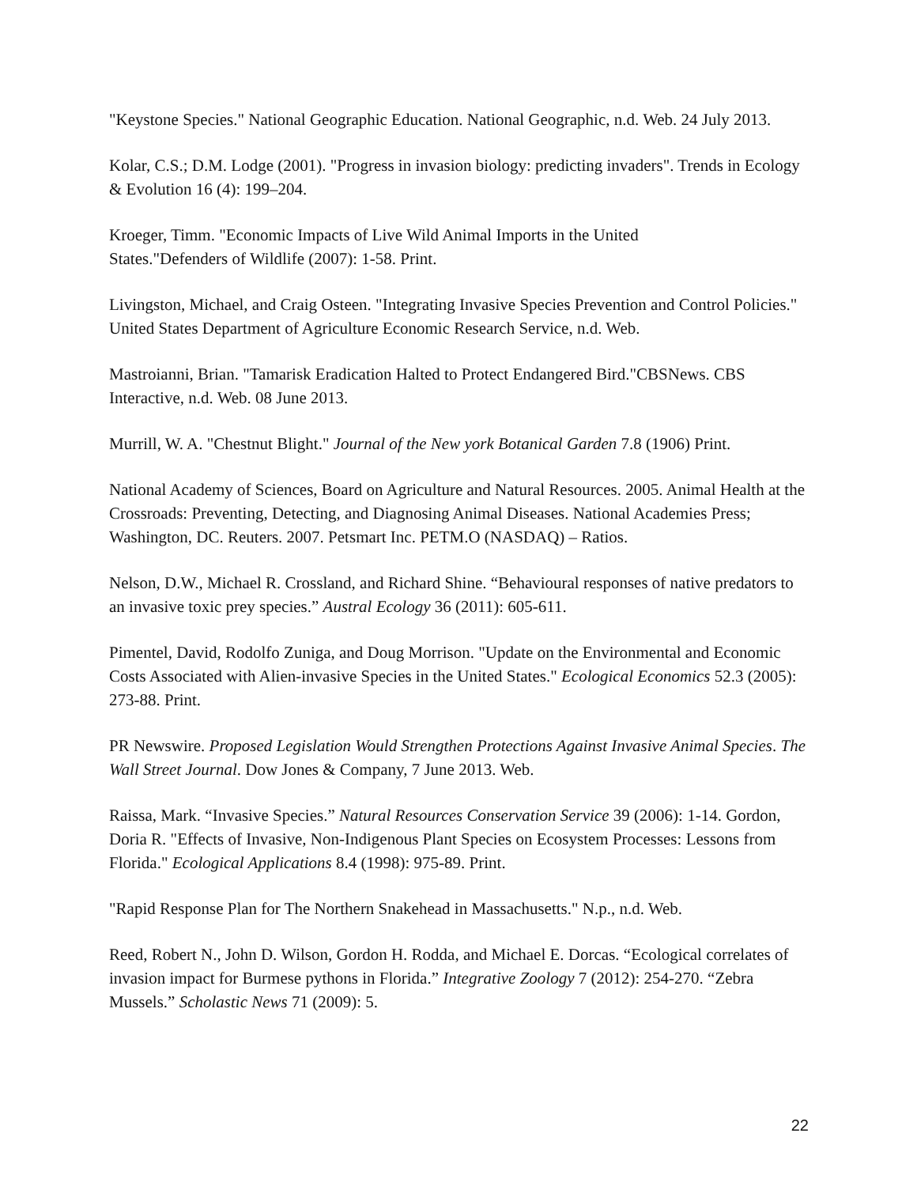"Keystone Species." National Geographic Education. National Geographic, n.d. Web. 24 July 2013.
Kolar, C.S.; D.M. Lodge (2001). "Progress in invasion biology: predicting invaders". Trends in Ecology & Evolution 16 (4): 199–204.
Kroeger, Timm. "Economic Impacts of Live Wild Animal Imports in the United
States."Defenders of Wildlife (2007): 1-58. Print.
Livingston, Michael, and Craig Osteen. "Integrating Invasive Species Prevention and Control Policies." United States Department of Agriculture Economic Research Service, n.d. Web.
Mastroianni, Brian. "Tamarisk Eradication Halted to Protect Endangered Bird."CBSNews. CBS Interactive, n.d. Web. 08 June 2013.
Murrill, W. A. "Chestnut Blight." Journal of the New york Botanical Garden 7.8 (1906) Print.
National Academy of Sciences, Board on Agriculture and Natural Resources. 2005. Animal Health at the Crossroads: Preventing, Detecting, and Diagnosing Animal Diseases. National Academies Press; Washington, DC. Reuters. 2007. Petsmart Inc. PETM.O (NASDAQ) – Ratios.
Nelson, D.W., Michael R. Crossland, and Richard Shine. “Behavioural responses of native predators to an invasive toxic prey species.” Austral Ecology 36 (2011): 605-611.
Pimentel, David, Rodolfo Zuniga, and Doug Morrison. "Update on the Environmental and Economic Costs Associated with Alien-invasive Species in the United States." Ecological Economics 52.3 (2005): 273-88. Print.
PR Newswire. Proposed Legislation Would Strengthen Protections Against Invasive Animal Species. The Wall Street Journal. Dow Jones & Company, 7 June 2013. Web.
Raissa, Mark. “Invasive Species.” Natural Resources Conservation Service 39 (2006): 1-14. Gordon, Doria R. "Effects of Invasive, Non-Indigenous Plant Species on Ecosystem Processes: Lessons from Florida." Ecological Applications 8.4 (1998): 975-89. Print.
"Rapid Response Plan for The Northern Snakehead in Massachusetts." N.p., n.d. Web.
Reed, Robert N., John D. Wilson, Gordon H. Rodda, and Michael E. Dorcas. “Ecological correlates of invasion impact for Burmese pythons in Florida.” Integrative Zoology 7 (2012): 254-270. “Zebra Mussels.” Scholastic News 71 (2009): 5.
22